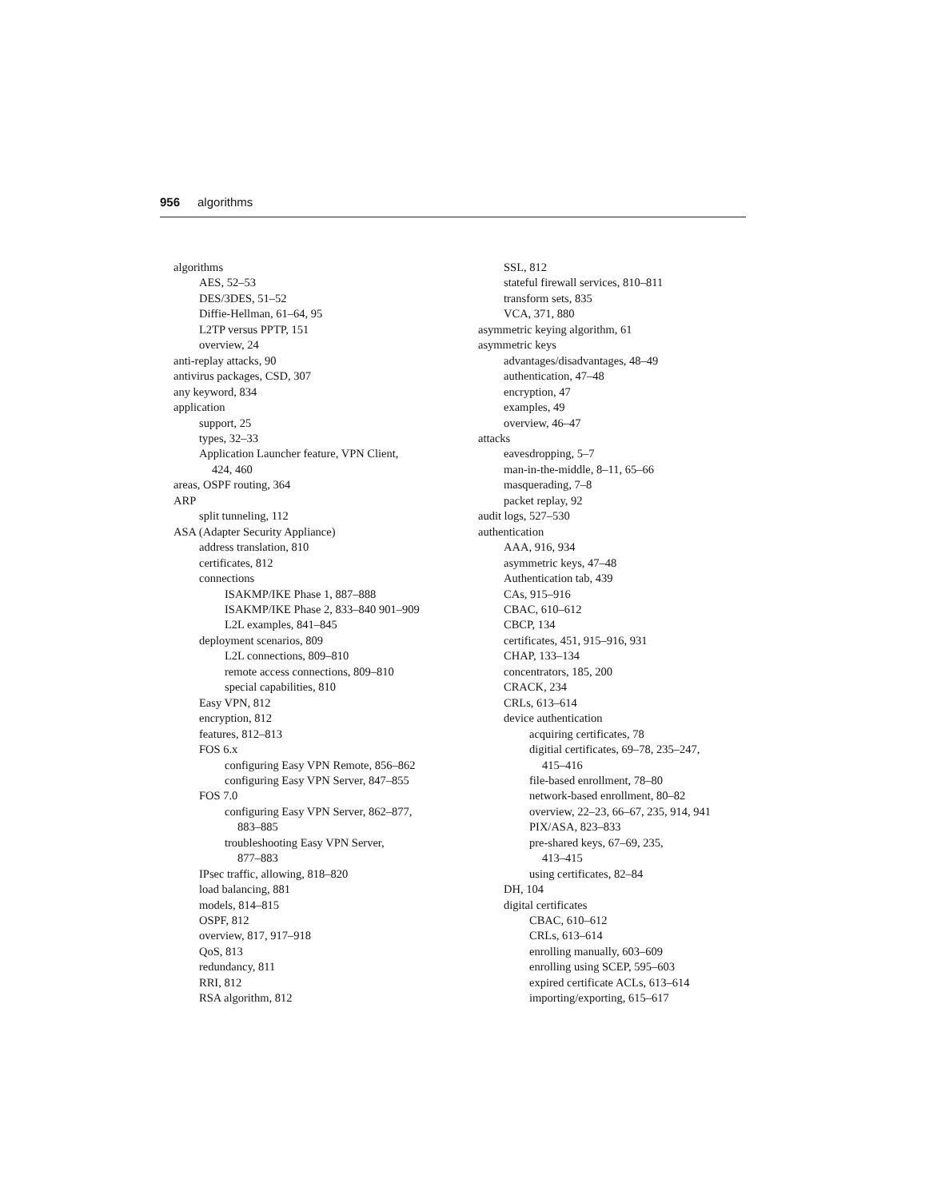956 algorithms
algorithms
AES, 52–53
DES/3DES, 51–52
Diffie-Hellman, 61–64, 95
L2TP versus PPTP, 151
overview, 24
anti-replay attacks, 90
antivirus packages, CSD, 307
any keyword, 834
application
support, 25
types, 32–33
Application Launcher feature, VPN Client,
424, 460
areas, OSPF routing, 364
ARP
split tunneling, 112
ASA (Adapter Security Appliance)
address translation, 810
certificates, 812
connections
ISAKMP/IKE Phase 1, 887–888
ISAKMP/IKE Phase 2, 833–840 901–909
L2L examples, 841–845
deployment scenarios, 809
L2L connections, 809–810
remote access connections, 809–810
special capabilities, 810
Easy VPN, 812
encryption, 812
features, 812–813
FOS 6.x
configuring Easy VPN Remote, 856–862
configuring Easy VPN Server, 847–855
FOS 7.0
configuring Easy VPN Server, 862–877,
883–885
troubleshooting Easy VPN Server,
877–883
IPsec traffic, allowing, 818–820
load balancing, 881
models, 814–815
OSPF, 812
overview, 817, 917–918
QoS, 813
redundancy, 811
RRI, 812
RSA algorithm, 812
SSL, 812
stateful firewall services, 810–811
transform sets, 835
VCA, 371, 880
asymmetric keying algorithm, 61
asymmetric keys
advantages/disadvantages, 48–49
authentication, 47–48
encryption, 47
examples, 49
overview, 46–47
attacks
eavesdropping, 5–7
man-in-the-middle, 8–11, 65–66
masquerading, 7–8
packet replay, 92
audit logs, 527–530
authentication
AAA, 916, 934
asymmetric keys, 47–48
Authentication tab, 439
CAs, 915–916
CBAC, 610–612
CBCP, 134
certificates, 451, 915–916, 931
CHAP, 133–134
concentrators, 185, 200
CRACK, 234
CRLs, 613–614
device authentication
acquiring certificates, 78
digitial certificates, 69–78, 235–247,
415–416
file-based enrollment, 78–80
network-based enrollment, 80–82
overview, 22–23, 66–67, 235, 914, 941
PIX/ASA, 823–833
pre-shared keys, 67–69, 235,
413–415
using certificates, 82–84
DH, 104
digital certificates
CBAC, 610–612
CRLs, 613–614
enrolling manually, 603–609
enrolling using SCEP, 595–603
expired certificate ACLs, 613–614
importing/exporting, 615–617